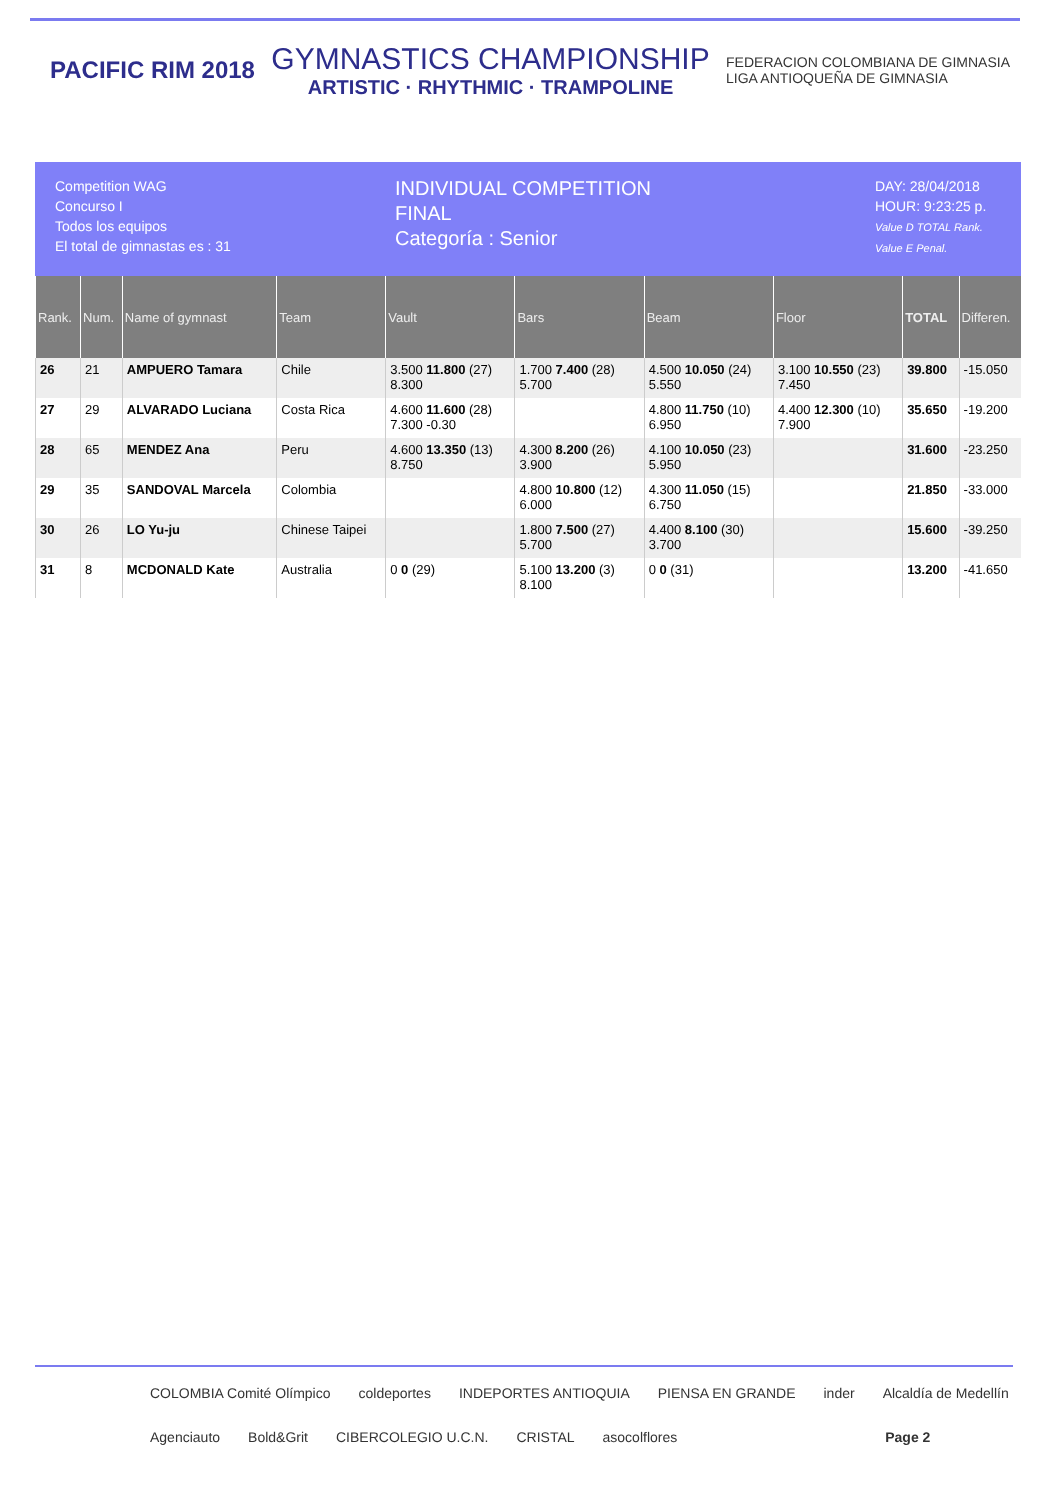PACIFIC RIM 2018
GYMNASTICS CHAMPIONSHIP
ARTISTIC · RHYTHMIC · TRAMPOLINE
FEDERACION COLOMBIANA DE GIMNASIA
LIGA ANTIOQUEÑA DE GIMNASIA
Competition WAG
Concurso I
Todos los equipos
El total de gimnastas es : 31
INDIVIDUAL COMPETITION
FINAL
Categoría : Senior
DAY: 28/04/2018
HOUR: 9:23:25 p.
Value D TOTAL Rank.
Value E Penal.
| Rank. | Num. | Name of gymnast | Team | Vault | Bars | Beam | Floor | TOTAL | Differen. |
| --- | --- | --- | --- | --- | --- | --- | --- | --- | --- |
| 26 | 21 | AMPUERO Tamara | Chile | 3.500 11.800 (27) 8.300 | 1.700 7.400 (28) 5.700 | 4.500 10.050 (24) 5.550 | 3.100 10.550 (23) 7.450 | 39.800 | -15.050 |
| 27 | 29 | ALVARADO Luciana | Costa Rica | 4.600 11.600 (28) 7.300 -0.30 | | 4.800 11.750 (10) 6.950 | 4.400 12.300 (10) 7.900 | 35.650 | -19.200 |
| 28 | 65 | MENDEZ Ana | Peru | 4.600 13.350 (13) 8.750 | 4.300 8.200 (26) 3.900 | 4.100 10.050 (23) 5.950 | | 31.600 | -23.250 |
| 29 | 35 | SANDOVAL Marcela | Colombia | | 4.800 10.800 (12) 6.000 | 4.300 11.050 (15) 6.750 | | 21.850 | -33.000 |
| 30 | 26 | LO Yu-ju | Chinese Taipei | | 1.800 7.500 (27) 5.700 | 4.400 8.100 (30) 3.700 | | 15.600 | -39.250 |
| 31 | 8 | MCDONALD Kate | Australia | 0 0 (29) | 5.100 13.200 (3) 8.100 | 0 0 (31) | | 13.200 | -41.650 |
COLOMBIA Comité Olímpico coldeportes INDEPORTES ANTIOQUIA PIENSA EN GRANDE inder Alcaldía de Medellín Agenciauto Bold&Grit CIBERCOLEGIO U.C.N. CRISTAL asocolflores Page 2